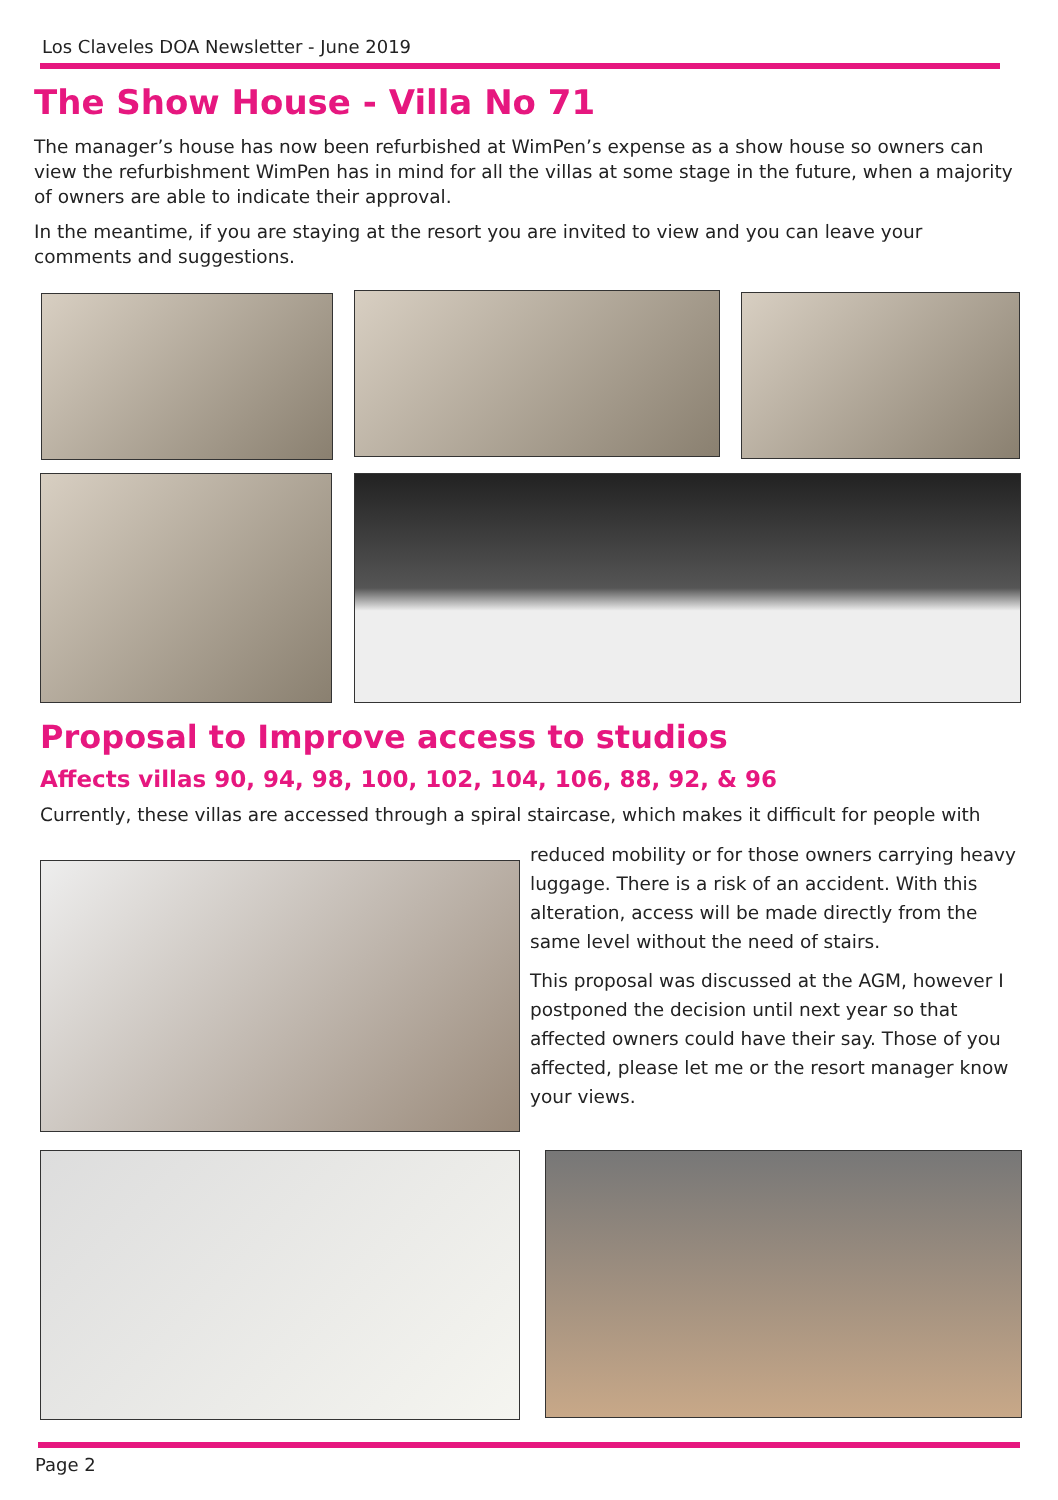Los Claveles DOA Newsletter - June 2019
The Show House - Villa No 71
The manager’s house has now been refurbished at WimPen’s expense as a show house so owners can view the refurbishment WimPen has in mind for all the villas at some stage in the future, when a majority of owners are able to indicate their approval.
In the meantime, if you are staying at the resort you are invited to view and you can leave your comments and suggestions.
Proposal to Improve access to studios
Affects villas 90, 94, 98, 100, 102, 104, 106, 88, 92, & 96
Currently, these villas are accessed through a spiral staircase, which makes it difficult for people with
reduced mobility or for those owners carrying heavy luggage. There is a risk of an accident. With this alteration, access will be made directly from the same level without the need of stairs.
This proposal was discussed at the AGM, however I postponed the decision until next year so that affected owners could have their say. Those of you affected, please let me or the resort manager know your views.
Page 2